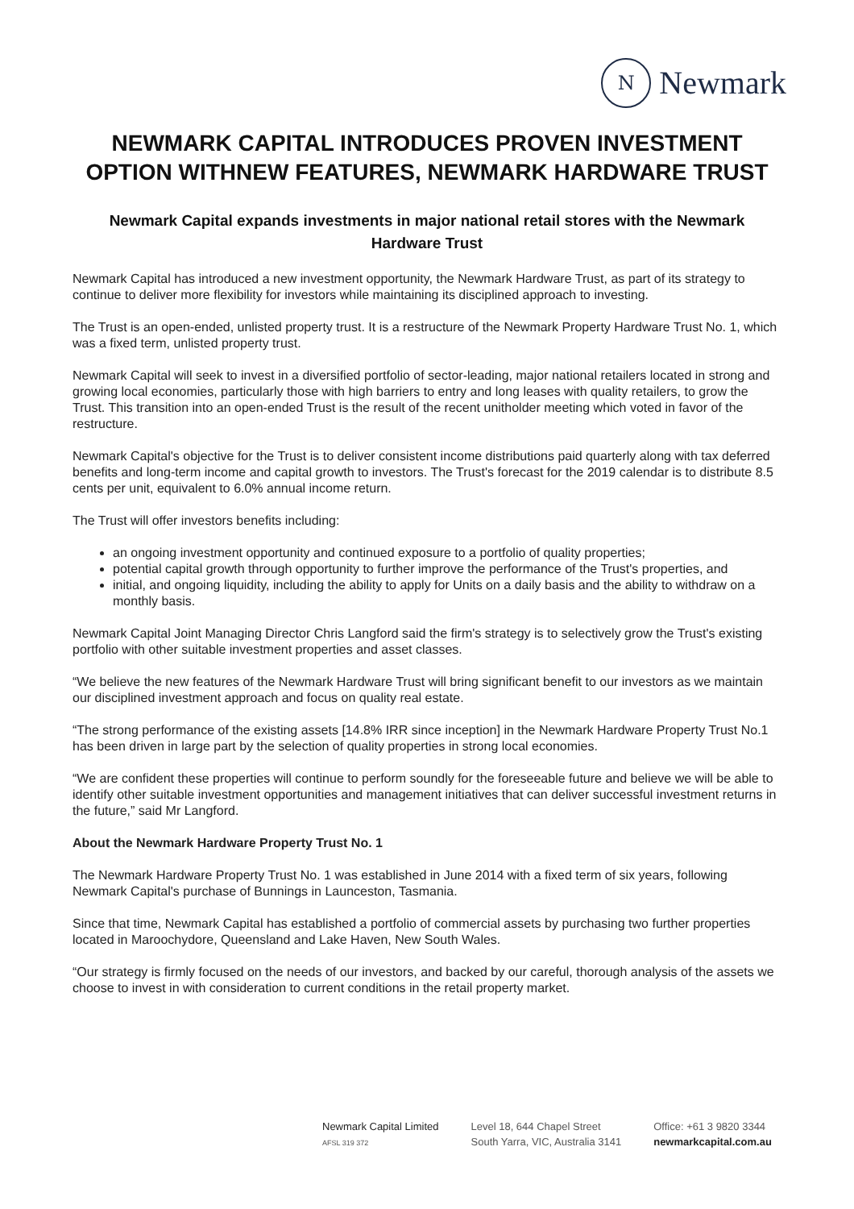N
Newmark
NEWMARK CAPITAL INTRODUCES PROVEN INVESTMENT OPTION WITHNEW FEATURES, NEWMARK HARDWARE TRUST
Newmark Capital expands investments in major national retail stores with the Newmark Hardware Trust
Newmark Capital has introduced a new investment opportunity, the Newmark Hardware Trust, as part of its strategy to continue to deliver more flexibility for investors while maintaining its disciplined approach to investing.
The Trust is an open-ended, unlisted property trust. It is a restructure of the Newmark Property Hardware Trust No. 1, which was a fixed term, unlisted property trust.
Newmark Capital will seek to invest in a diversified portfolio of sector-leading, major national retailers located in strong and growing local economies, particularly those with high barriers to entry and long leases with quality retailers, to grow the Trust. This transition into an open-ended Trust is the result of the recent unitholder meeting which voted in favor of the restructure.
Newmark Capital's objective for the Trust is to deliver consistent income distributions paid quarterly along with tax deferred benefits and long-term income and capital growth to investors. The Trust's forecast for the 2019 calendar is to distribute 8.5 cents per unit, equivalent to 6.0% annual income return.
The Trust will offer investors benefits including:
an ongoing investment opportunity and continued exposure to a portfolio of quality properties;
potential capital growth through opportunity to further improve the performance of the Trust's properties, and
initial, and ongoing liquidity, including the ability to apply for Units on a daily basis and the ability to withdraw on a monthly basis.
Newmark Capital Joint Managing Director Chris Langford said the firm's strategy is to selectively grow the Trust's existing portfolio with other suitable investment properties and asset classes.
“We believe the new features of the Newmark Hardware Trust will bring significant benefit to our investors as we maintain our disciplined investment approach and focus on quality real estate.
“The strong performance of the existing assets [14.8% IRR since inception] in the Newmark Hardware Property Trust No.1 has been driven in large part by the selection of quality properties in strong local economies.
“We are confident these properties will continue to perform soundly for the foreseeable future and believe we will be able to identify other suitable investment opportunities and management initiatives that can deliver successful investment returns in the future,” said Mr Langford.
About the Newmark Hardware Property Trust No. 1
The Newmark Hardware Property Trust No. 1 was established in June 2014 with a fixed term of six years, following Newmark Capital's purchase of Bunnings in Launceston, Tasmania.
Since that time, Newmark Capital has established a portfolio of commercial assets by purchasing two further properties located in Maroochydore, Queensland and Lake Haven, New South Wales.
“Our strategy is firmly focused on the needs of our investors, and backed by our careful, thorough analysis of the assets we choose to invest in with consideration to current conditions in the retail property market.
Newmark Capital Limited
AFSL 319 372
Level 18, 644 Chapel Street
South Yarra, VIC, Australia 3141
Office: +61 3 9820 3344
newmarkcapital.com.au